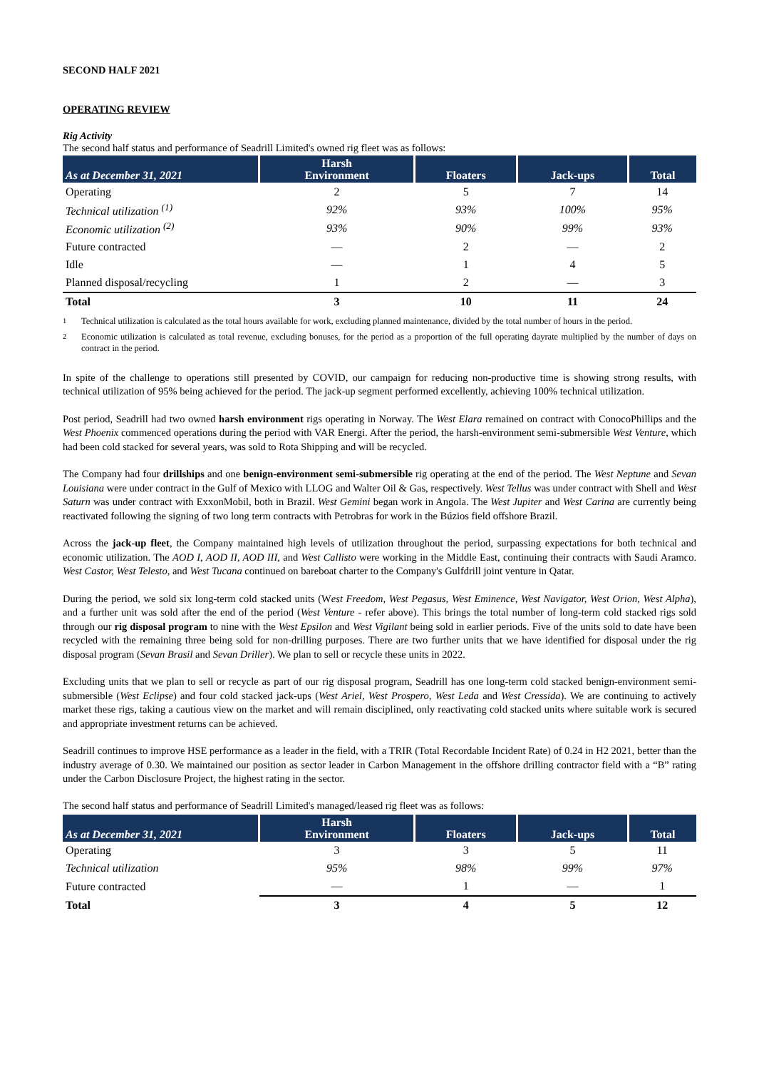SECOND HALF 2021
OPERATING REVIEW
Rig Activity
The second half status and performance of Seadrill Limited's owned rig fleet was as follows:
| As at December 31, 2021 | Harsh Environment | Floaters | Jack-ups | Total |
| --- | --- | --- | --- | --- |
| Operating | 2 | 5 | 7 | 14 |
| Technical utilization <sup>(1)</sup> | 92% | 93% | 100% | 95% |
| Economic utilization <sup>(2)</sup> | 93% | 90% | 99% | 93% |
| Future contracted | — | 2 | — | 2 |
| Idle | — | 1 | 4 | 5 |
| Planned disposal/recycling | 1 | 2 | — | 3 |
| Total | 3 | 10 | 11 | 24 |
<sup>1</sup> Technical utilization is calculated as the total hours available for work, excluding planned maintenance, divided by the total number of hours in the period.
<sup>2</sup> Economic utilization is calculated as total revenue, excluding bonuses, for the period as a proportion of the full operating dayrate multiplied by the number of days on contract in the period.
In spite of the challenge to operations still presented by COVID, our campaign for reducing non-productive time is showing strong results, with technical utilization of 95% being achieved for the period. The jack-up segment performed excellently, achieving 100% technical utilization.
Post period, Seadrill had two owned harsh environment rigs operating in Norway. The West Elara remained on contract with ConocoPhillips and the West Phoenix commenced operations during the period with VAR Energi. After the period, the harsh-environment semi-submersible West Venture, which had been cold stacked for several years, was sold to Rota Shipping and will be recycled.
The Company had four drillships and one benign-environment semi-submersible rig operating at the end of the period. The West Neptune and Sevan Louisiana were under contract in the Gulf of Mexico with LLOG and Walter Oil & Gas, respectively. West Tellus was under contract with Shell and West Saturn was under contract with ExxonMobil, both in Brazil. West Gemini began work in Angola. The West Jupiter and West Carina are currently being reactivated following the signing of two long term contracts with Petrobras for work in the Búzios field offshore Brazil.
Across the jack-up fleet, the Company maintained high levels of utilization throughout the period, surpassing expectations for both technical and economic utilization. The AOD I, AOD II, AOD III, and West Callisto were working in the Middle East, continuing their contracts with Saudi Aramco. West Castor, West Telesto, and West Tucana continued on bareboat charter to the Company's Gulfdrill joint venture in Qatar.
During the period, we sold six long-term cold stacked units (West Freedom, West Pegasus, West Eminence, West Navigator, West Orion, West Alpha), and a further unit was sold after the end of the period (West Venture - refer above). This brings the total number of long-term cold stacked rigs sold through our rig disposal program to nine with the West Epsilon and West Vigilant being sold in earlier periods. Five of the units sold to date have been recycled with the remaining three being sold for non-drilling purposes. There are two further units that we have identified for disposal under the rig disposal program (Sevan Brasil and Sevan Driller). We plan to sell or recycle these units in 2022.
Excluding units that we plan to sell or recycle as part of our rig disposal program, Seadrill has one long-term cold stacked benign-environment semi-submersible (West Eclipse) and four cold stacked jack-ups (West Ariel, West Prospero, West Leda and West Cressida). We are continuing to actively market these rigs, taking a cautious view on the market and will remain disciplined, only reactivating cold stacked units where suitable work is secured and appropriate investment returns can be achieved.
Seadrill continues to improve HSE performance as a leader in the field, with a TRIR (Total Recordable Incident Rate) of 0.24 in H2 2021, better than the industry average of 0.30. We maintained our position as sector leader in Carbon Management in the offshore drilling contractor field with a “B” rating under the Carbon Disclosure Project, the highest rating in the sector.
The second half status and performance of Seadrill Limited's managed/leased rig fleet was as follows:
| As at December 31, 2021 | Harsh Environment | Floaters | Jack-ups | Total |
| --- | --- | --- | --- | --- |
| Operating | 3 | 3 | 5 | 11 |
| Technical utilization | 95% | 98% | 99% | 97% |
| Future contracted | — | 1 | — | 1 |
| Total | 3 | 4 | 5 | 12 |